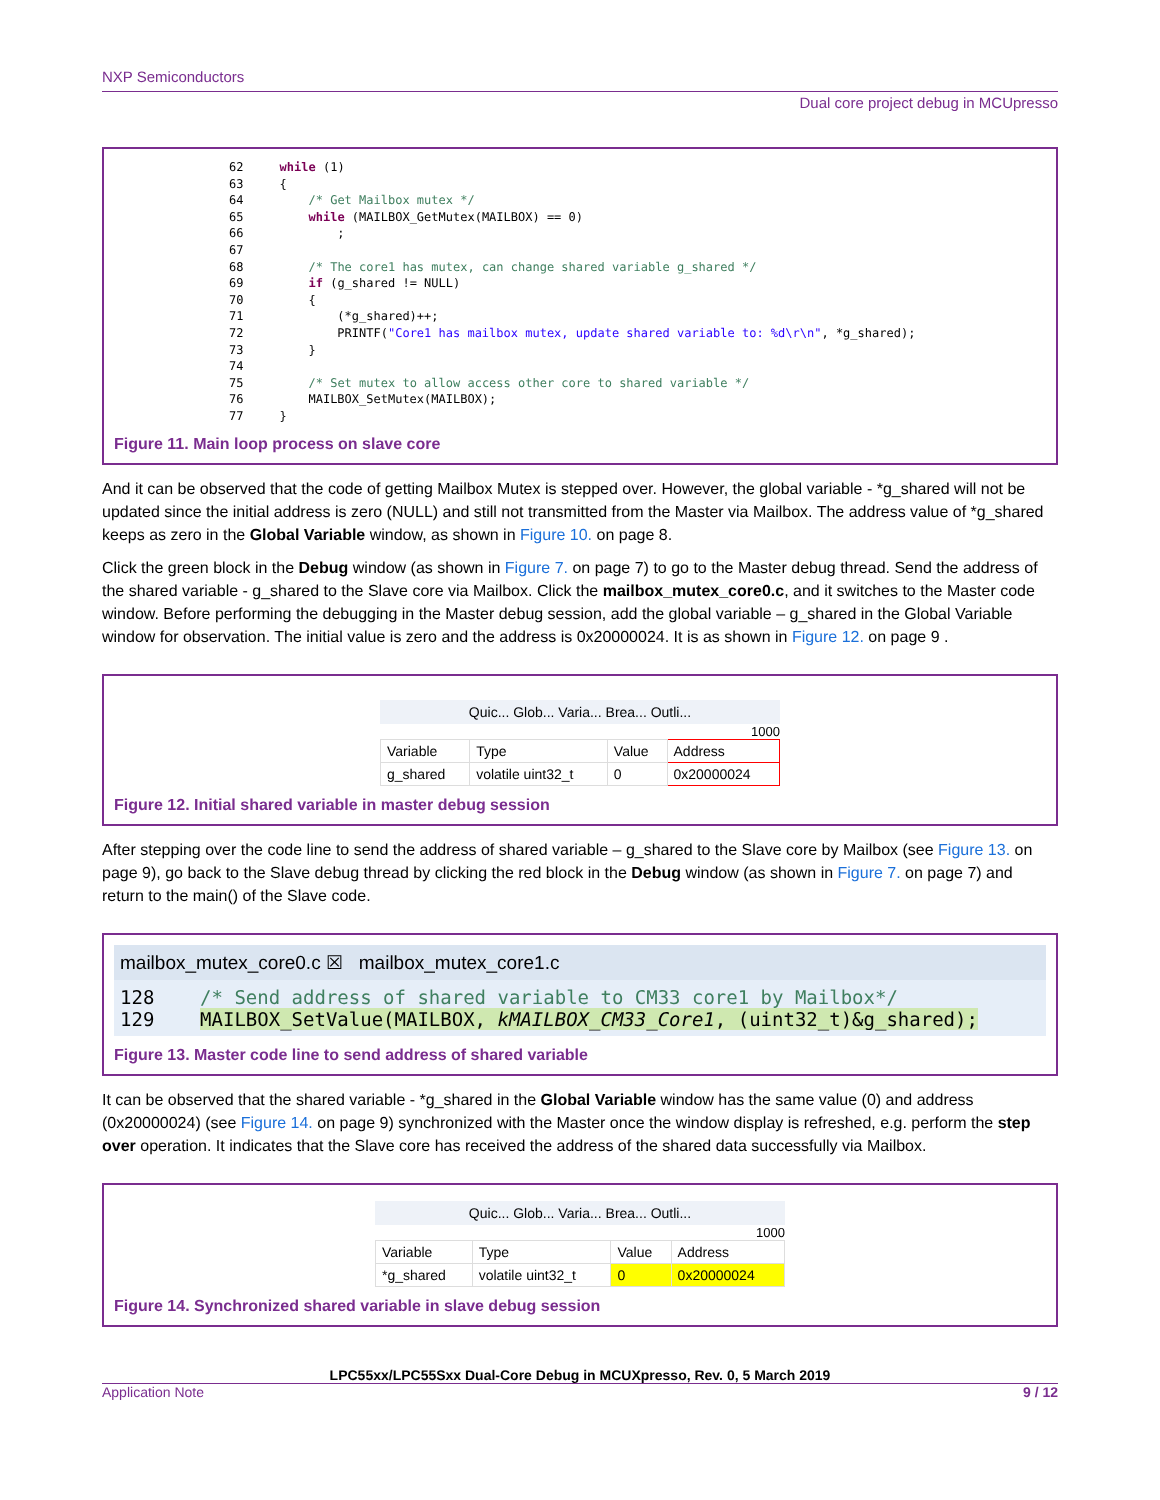NXP Semiconductors
Dual core project debug in MCUpresso
62     while (1)
63     {
64         /* Get Mailbox mutex */
65         while (MAILBOX_GetMutex(MAILBOX) == 0)
66             ;
67
68         /* The core1 has mutex, can change shared variable g_shared */
69         if (g_shared != NULL)
70         {
71             (*g_shared)++;
72             PRINTF("Core1 has mailbox mutex, update shared variable to: %d\r\n", *g_shared);
73         }
74
75         /* Set mutex to allow access other core to shared variable */
76         MAILBOX_SetMutex(MAILBOX);
77     }
Figure 11. Main loop process on slave core
And it can be observed that the code of getting Mailbox Mutex is stepped over. However, the global variable - *g_shared will not be updated since the initial address is zero (NULL) and still not transmitted from the Master via Mailbox. The address value of *g_shared keeps as zero in the Global Variable window, as shown in Figure 10. on page 8.
Click the green block in the Debug window (as shown in Figure 7. on page 7) to go to the Master debug thread. Send the address of the shared variable - g_shared to the Slave core via Mailbox. Click the mailbox_mutex_core0.c, and it switches to the Master code window. Before performing the debugging in the Master debug session, add the global variable – g_shared in the Global Variable window for observation. The initial value is zero and the address is 0x20000024. It is as shown in Figure 12. on page 9 .
Quic... Glob... Varia... Brea... Outli...
1000
| Variable | Type | Value | Address |
| --- | --- | --- | --- |
| g_shared | volatile uint32_t | 0 | 0x20000024 |
Figure 12. Initial shared variable in master debug session
After stepping over the code line to send the address of shared variable – g_shared to the Slave core by Mailbox (see Figure 13. on page 9), go back to the Slave debug thread by clicking the red block in the Debug window (as shown in Figure 7. on page 7) and return to the main() of the Slave code.
mailbox_mutex_core0.c ☒ mailbox_mutex_core1.c
128 /* Send address of shared variable to CM33 core1 by Mailbox*/
129 MAILBOX_SetValue(MAILBOX, kMAILBOX_CM33_Core1, (uint32_t)&g_shared);
Figure 13. Master code line to send address of shared variable
It can be observed that the shared variable - *g_shared in the Global Variable window has the same value (0) and address (0x20000024) (see Figure 14. on page 9) synchronized with the Master once the window display is refreshed, e.g. perform the step over operation. It indicates that the Slave core has received the address of the shared data successfully via Mailbox.
Quic... Glob... Varia... Brea... Outli...
1000
| Variable | Type | Value | Address |
| --- | --- | --- | --- |
| *g_shared | volatile uint32_t | 0 | 0x20000024 |
Figure 14. Synchronized shared variable in slave debug session
LPC55xx/LPC55Sxx Dual-Core Debug in MCUXpresso, Rev. 0, 5 March 2019
Application Note 9 / 12